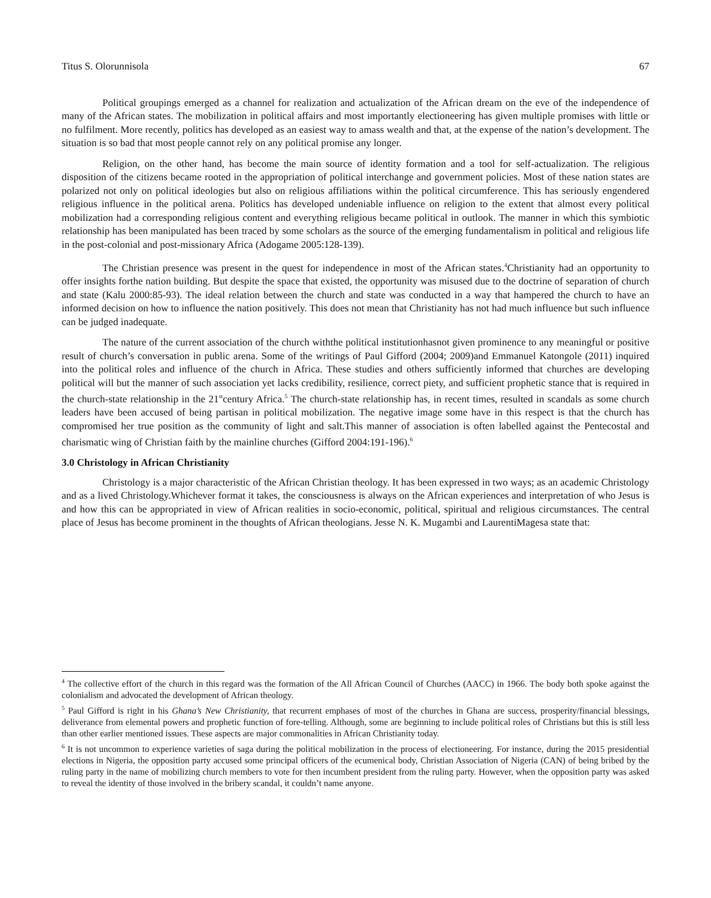Titus S. Olorunnisola 67
Political groupings emerged as a channel for realization and actualization of the African dream on the eve of the independence of many of the African states. The mobilization in political affairs and most importantly electioneering has given multiple promises with little or no fulfilment. More recently, politics has developed as an easiest way to amass wealth and that, at the expense of the nation’s development. The situation is so bad that most people cannot rely on any political promise any longer.
Religion, on the other hand, has become the main source of identity formation and a tool for self-actualization. The religious disposition of the citizens became rooted in the appropriation of political interchange and government policies. Most of these nation states are polarized not only on political ideologies but also on religious affiliations within the political circumference. This has seriously engendered religious influence in the political arena. Politics has developed undeniable influence on religion to the extent that almost every political mobilization had a corresponding religious content and everything religious became political in outlook. The manner in which this symbiotic relationship has been manipulated has been traced by some scholars as the source of the emerging fundamentalism in political and religious life in the post-colonial and post-missionary Africa (Adogame 2005:128-139).
The Christian presence was present in the quest for independence in most of the African states.<sup>4</sup>Christianity had an opportunity to offer insights forthe nation building. But despite the space that existed, the opportunity was misused due to the doctrine of separation of church and state (Kalu 2000:85-93). The ideal relation between the church and state was conducted in a way that hampered the church to have an informed decision on how to influence the nation positively. This does not mean that Christianity has not had much influence but such influence can be judged inadequate.
The nature of the current association of the church withthe political institutionhasnot given prominence to any meaningful or positive result of church’s conversation in public arena. Some of the writings of Paul Gifford (2004; 2009)and Emmanuel Katongole (2011) inquired into the political roles and influence of the church in Africa. These studies and others sufficiently informed that churches are developing political will but the manner of such association yet lacks credibility, resilience, correct piety, and sufficient prophetic stance that is required in the church-state relationship in the 21<sup>st</sup>century Africa.<sup>5</sup> The church-state relationship has, in recent times, resulted in scandals as some church leaders have been accused of being partisan in political mobilization. The negative image some have in this respect is that the church has compromised her true position as the community of light and salt.This manner of association is often labelled against the Pentecostal and charismatic wing of Christian faith by the mainline churches (Gifford 2004:191-196).<sup>6</sup>
3.0 Christology in African Christianity
Christology is a major characteristic of the African Christian theology. It has been expressed in two ways; as an academic Christology and as a lived Christology.Whichever format it takes, the consciousness is always on the African experiences and interpretation of who Jesus is and how this can be appropriated in view of African realities in socio-economic, political, spiritual and religious circumstances. The central place of Jesus has become prominent in the thoughts of African theologians. Jesse N. K. Mugambi and LaurentiMagesa state that:
<sup>4</sup> The collective effort of the church in this regard was the formation of the All African Council of Churches (AACC) in 1966. The body both spoke against the colonialism and advocated the development of African theology.
<sup>5</sup> Paul Gifford is right in his Ghana’s New Christianity, that recurrent emphases of most of the churches in Ghana are success, prosperity/financial blessings, deliverance from elemental powers and prophetic function of fore-telling. Although, some are beginning to include political roles of Christians but this is still less than other earlier mentioned issues. These aspects are major commonalities in African Christianity today.
<sup>6</sup> It is not uncommon to experience varieties of saga during the political mobilization in the process of electioneering. For instance, during the 2015 presidential elections in Nigeria, the opposition party accused some principal officers of the ecumenical body, Christian Association of Nigeria (CAN) of being bribed by the ruling party in the name of mobilizing church members to vote for then incumbent president from the ruling party. However, when the opposition party was asked to reveal the identity of those involved in the bribery scandal, it couldn’t name anyone.